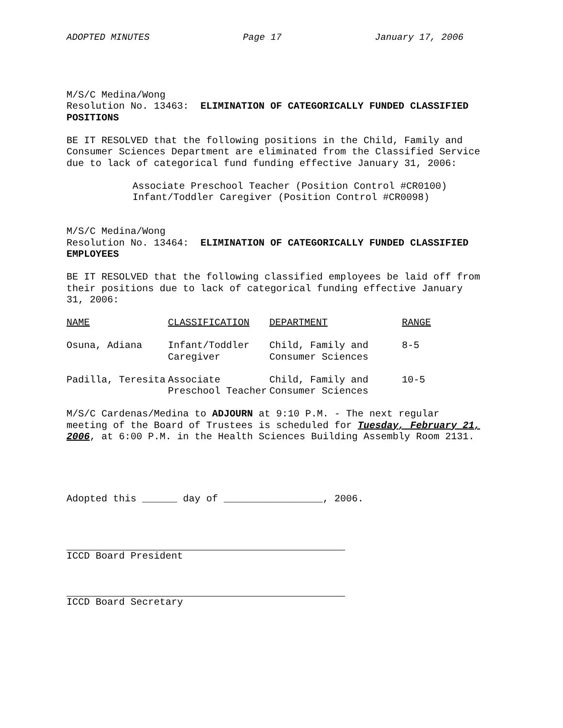ADOPTED MINUTES Page 17 January 17, 2006
M/S/C Medina/Wong
Resolution No. 13463: ELIMINATION OF CATEGORICALLY FUNDED CLASSIFIED POSITIONS
BE IT RESOLVED that the following positions in the Child, Family and Consumer Sciences Department are eliminated from the Classified Service due to lack of categorical fund funding effective January 31, 2006:
Associate Preschool Teacher (Position Control #CR0100)
Infant/Toddler Caregiver (Position Control #CR0098)
M/S/C Medina/Wong
Resolution No. 13464: ELIMINATION OF CATEGORICALLY FUNDED CLASSIFIED EMPLOYEES
BE IT RESOLVED that the following classified employees be laid off from their positions due to lack of categorical funding effective January 31, 2006:
| NAME | CLASSIFICATION | DEPARTMENT | RANGE |
| --- | --- | --- | --- |
| Osuna, Adiana | Infant/Toddler Caregiver | Child, Family and Consumer Sciences | 8-5 |
| Padilla, Teresita | Associate Preschool Teacher | Child, Family and Consumer Sciences | 10-5 |
M/S/C Cardenas/Medina to ADJOURN at 9:10 P.M. - The next regular meeting of the Board of Trustees is scheduled for Tuesday, February 21, 2006, at 6:00 P.M. in the Health Sciences Building Assembly Room 2131.
Adopted this ______ day of _________________, 2006.
ICCD Board President
ICCD Board Secretary